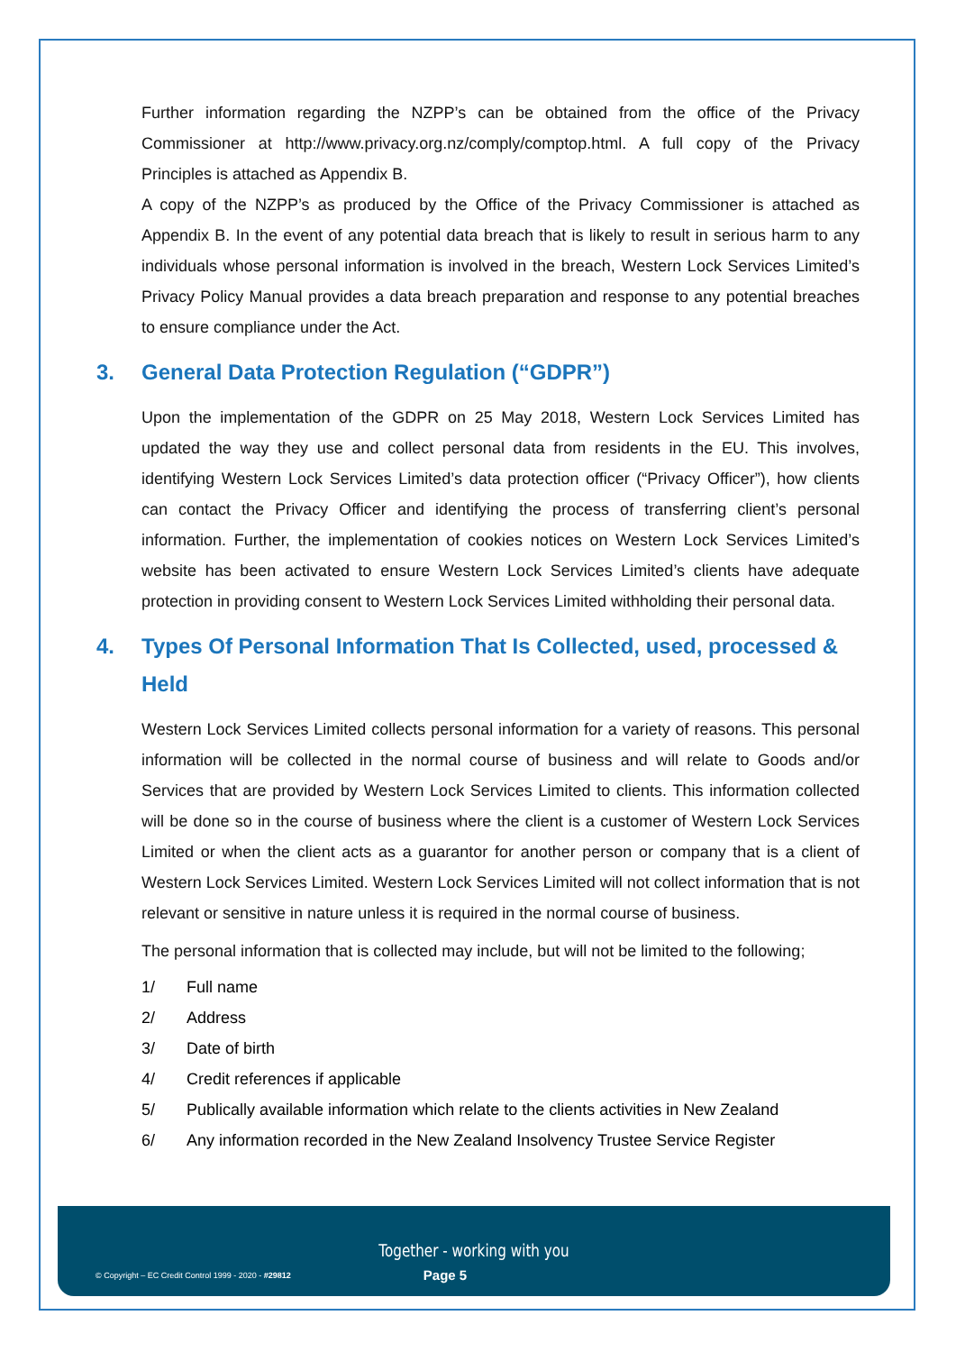Further information regarding the NZPP’s can be obtained from the office of the Privacy Commissioner at http://www.privacy.org.nz/comply/comptop.html. A full copy of the Privacy Principles is attached as Appendix B.
A copy of the NZPP’s as produced by the Office of the Privacy Commissioner is attached as Appendix B. In the event of any potential data breach that is likely to result in serious harm to any individuals whose personal information is involved in the breach, Western Lock Services Limited’s Privacy Policy Manual provides a data breach preparation and response to any potential breaches to ensure compliance under the Act.
3. General Data Protection Regulation (“GDPR”)
Upon the implementation of the GDPR on 25 May 2018, Western Lock Services Limited has updated the way they use and collect personal data from residents in the EU. This involves, identifying Western Lock Services Limited’s data protection officer (“Privacy Officer”), how clients can contact the Privacy Officer and identifying the process of transferring client’s personal information. Further, the implementation of cookies notices on Western Lock Services Limited’s website has been activated to ensure Western Lock Services Limited’s clients have adequate protection in providing consent to Western Lock Services Limited withholding their personal data.
4. Types Of Personal Information That Is Collected, used, processed & Held
Western Lock Services Limited collects personal information for a variety of reasons. This personal information will be collected in the normal course of business and will relate to Goods and/or Services that are provided by Western Lock Services Limited to clients. This information collected will be done so in the course of business where the client is a customer of Western Lock Services Limited or when the client acts as a guarantor for another person or company that is a client of Western Lock Services Limited. Western Lock Services Limited will not collect information that is not relevant or sensitive in nature unless it is required in the normal course of business.
The personal information that is collected may include, but will not be limited to the following;
1/ Full name
2/ Address
3/ Date of birth
4/ Credit references if applicable
5/ Publically available information which relate to the clients activities in New Zealand
6/ Any information recorded in the New Zealand Insolvency Trustee Service Register
Together - working with you
© Copyright – EC Credit Control 1999 - 2020 - #29812 Page 5